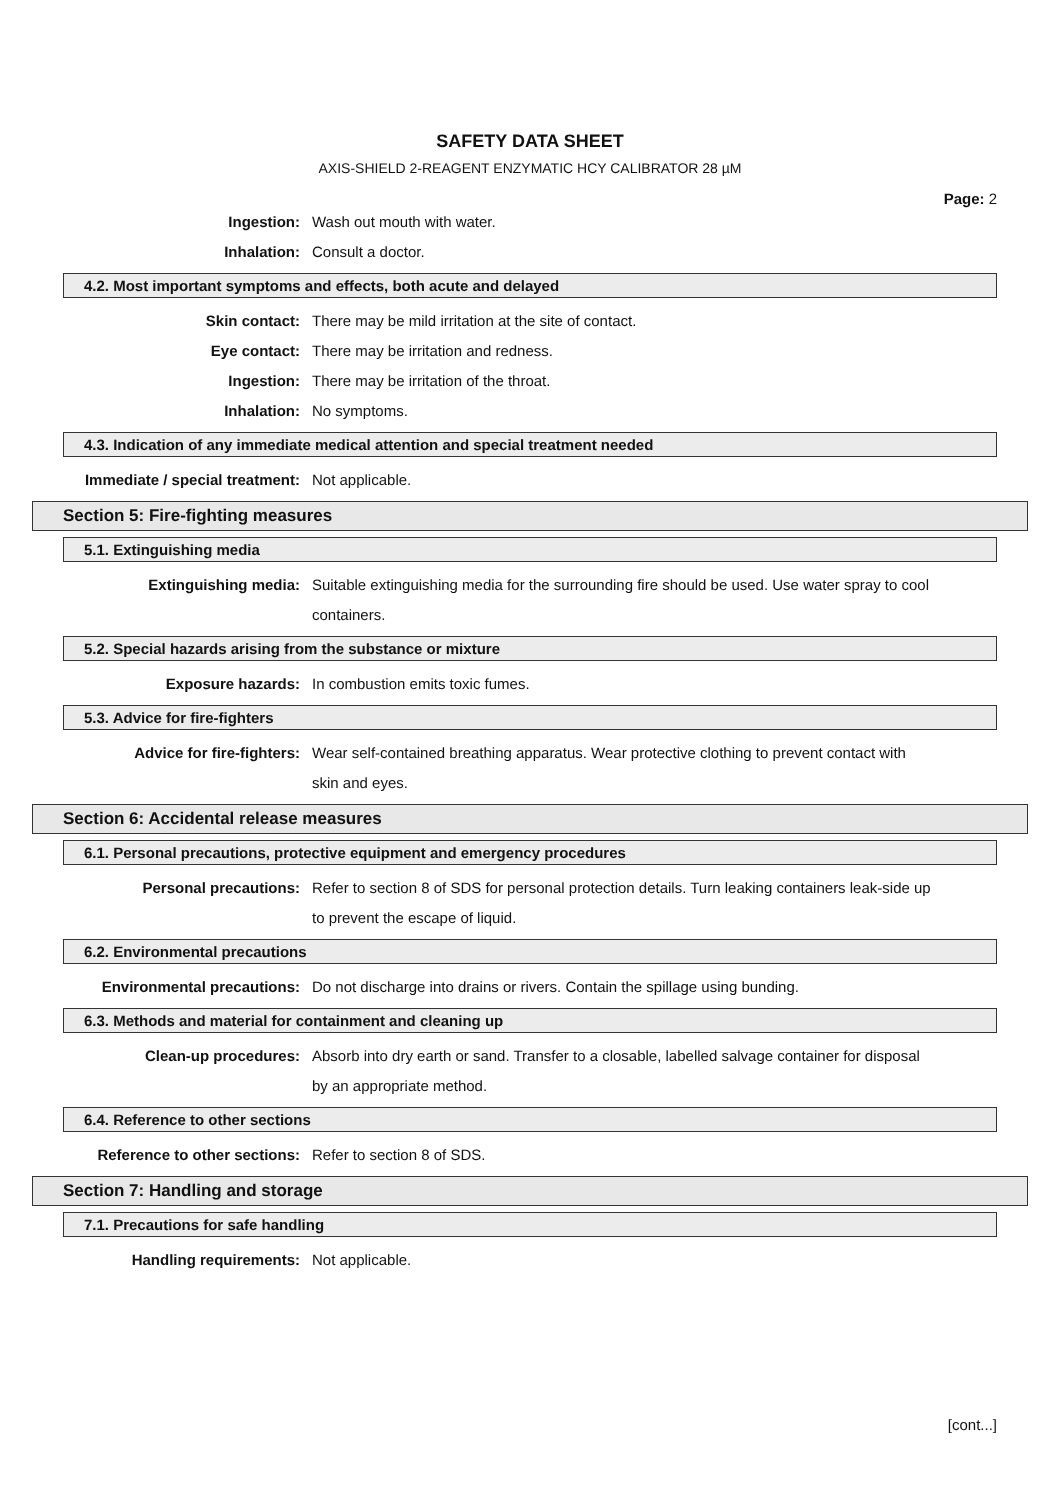SAFETY DATA SHEET
AXIS-SHIELD 2-REAGENT ENZYMATIC HCY CALIBRATOR 28 µM
Page: 2
Ingestion: Wash out mouth with water.
Inhalation: Consult a doctor.
4.2. Most important symptoms and effects, both acute and delayed
Skin contact: There may be mild irritation at the site of contact.
Eye contact: There may be irritation and redness.
Ingestion: There may be irritation of the throat.
Inhalation: No symptoms.
4.3. Indication of any immediate medical attention and special treatment needed
Immediate / special treatment: Not applicable.
Section 5: Fire-fighting measures
5.1. Extinguishing media
Extinguishing media: Suitable extinguishing media for the surrounding fire should be used. Use water spray to cool containers.
5.2. Special hazards arising from the substance or mixture
Exposure hazards: In combustion emits toxic fumes.
5.3. Advice for fire-fighters
Advice for fire-fighters: Wear self-contained breathing apparatus. Wear protective clothing to prevent contact with skin and eyes.
Section 6: Accidental release measures
6.1. Personal precautions, protective equipment and emergency procedures
Personal precautions: Refer to section 8 of SDS for personal protection details. Turn leaking containers leak-side up to prevent the escape of liquid.
6.2. Environmental precautions
Environmental precautions: Do not discharge into drains or rivers. Contain the spillage using bunding.
6.3. Methods and material for containment and cleaning up
Clean-up procedures: Absorb into dry earth or sand. Transfer to a closable, labelled salvage container for disposal by an appropriate method.
6.4. Reference to other sections
Reference to other sections: Refer to section 8 of SDS.
Section 7: Handling and storage
7.1. Precautions for safe handling
Handling requirements: Not applicable.
[cont...]